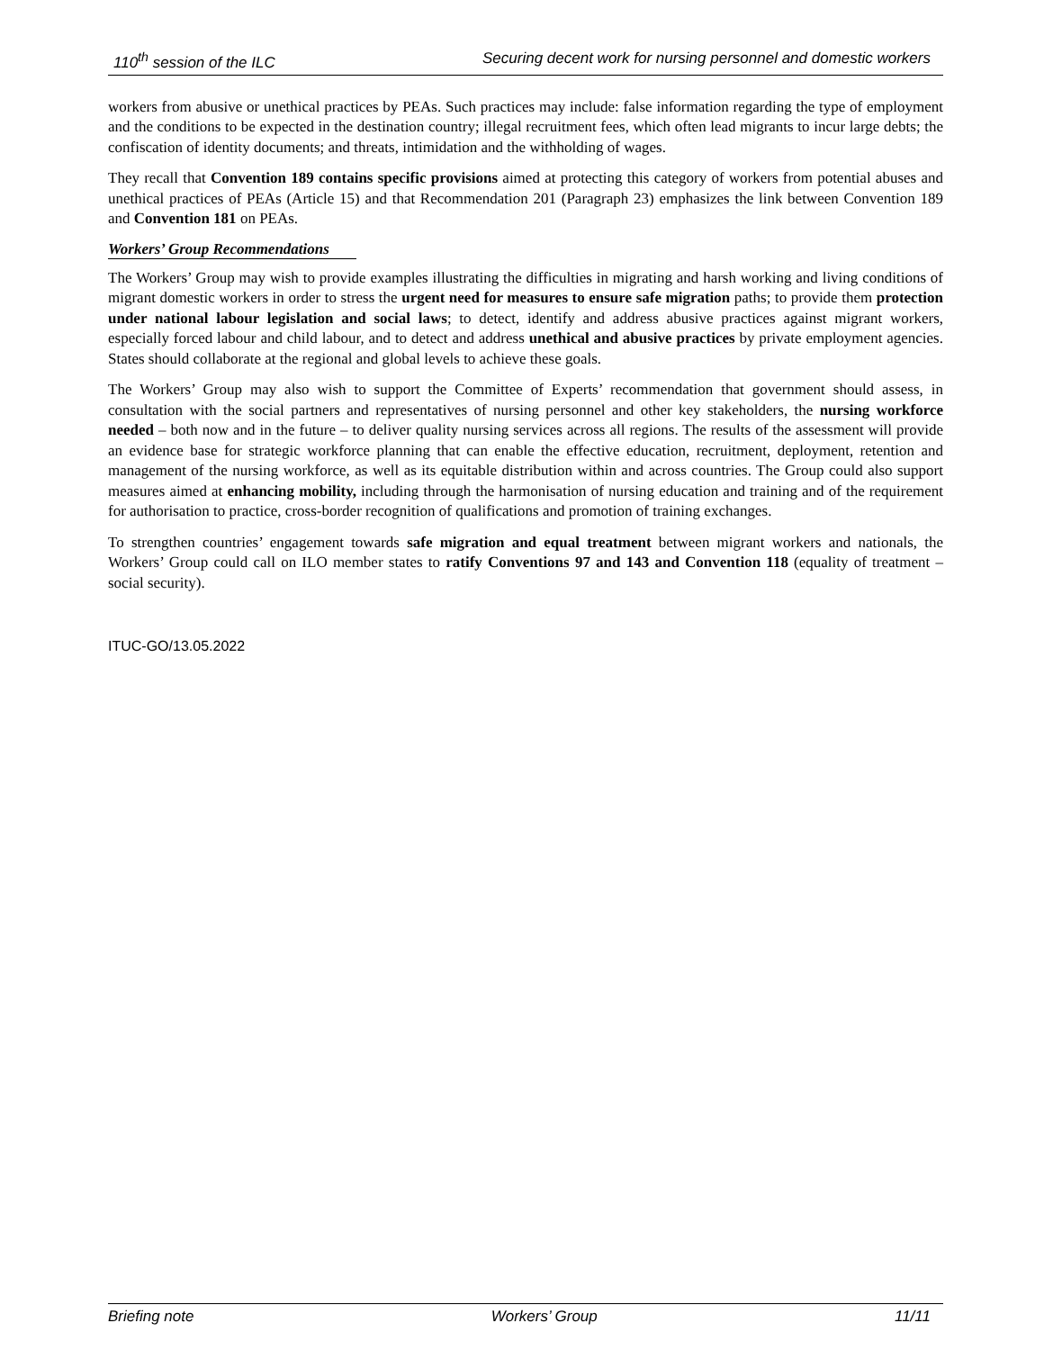110<sup>th</sup> session of the ILC Securing decent work for nursing personnel and domestic workers
workers from abusive or unethical practices by PEAs. Such practices may include: false information regarding the type of employment and the conditions to be expected in the destination country; illegal recruitment fees, which often lead migrants to incur large debts; the confiscation of identity documents; and threats, intimidation and the withholding of wages.
They recall that Convention 189 contains specific provisions aimed at protecting this category of workers from potential abuses and unethical practices of PEAs (Article 15) and that Recommendation 201 (Paragraph 23) emphasizes the link between Convention 189 and Convention 181 on PEAs.
Workers’ Group Recommendations
The Workers’ Group may wish to provide examples illustrating the difficulties in migrating and harsh working and living conditions of migrant domestic workers in order to stress the urgent need for measures to ensure safe migration paths; to provide them protection under national labour legislation and social laws; to detect, identify and address abusive practices against migrant workers, especially forced labour and child labour, and to detect and address unethical and abusive practices by private employment agencies. States should collaborate at the regional and global levels to achieve these goals.
The Workers’ Group may also wish to support the Committee of Experts’ recommendation that government should assess, in consultation with the social partners and representatives of nursing personnel and other key stakeholders, the nursing workforce needed – both now and in the future – to deliver quality nursing services across all regions. The results of the assessment will provide an evidence base for strategic workforce planning that can enable the effective education, recruitment, deployment, retention and management of the nursing workforce, as well as its equitable distribution within and across countries. The Group could also support measures aimed at enhancing mobility, including through the harmonisation of nursing education and training and of the requirement for authorisation to practice, cross-border recognition of qualifications and promotion of training exchanges.
To strengthen countries’ engagement towards safe migration and equal treatment between migrant workers and nationals, the Workers’ Group could call on ILO member states to ratify Conventions 97 and 143 and Convention 118 (equality of treatment – social security).
ITUC-GO/13.05.2022
Briefing note Workers’ Group 11/11